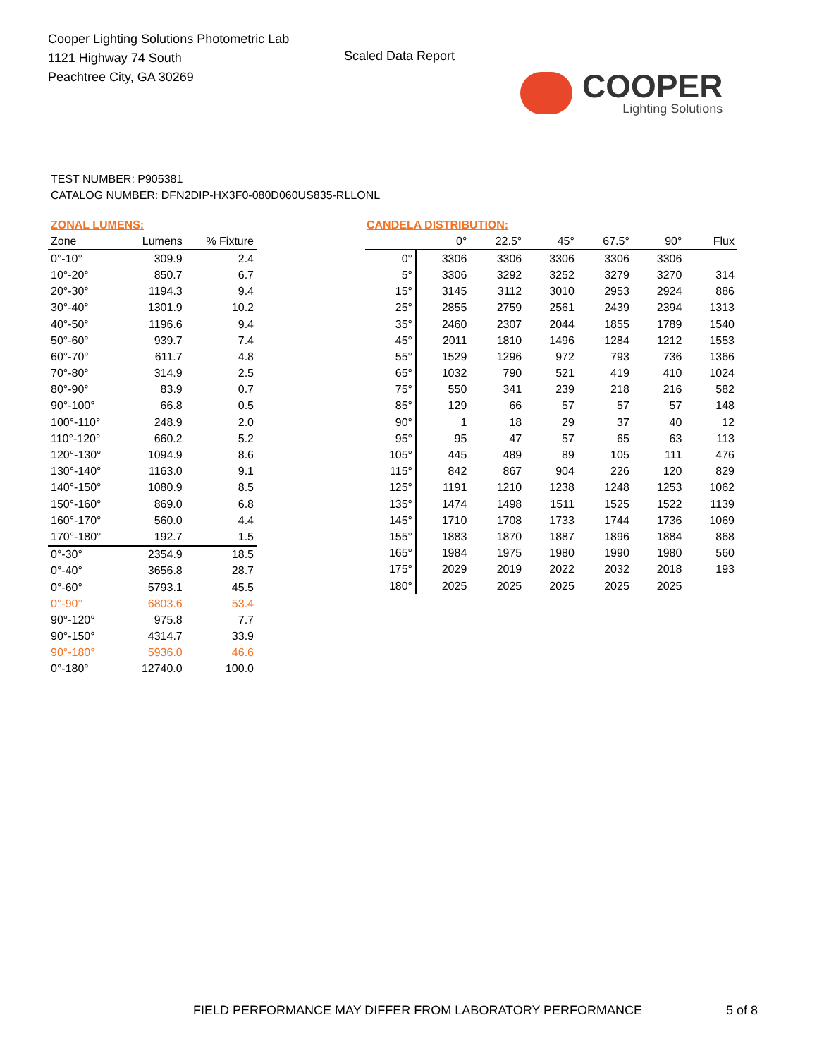Cooper Lighting Solutions Photometric Lab
1121 Highway 74 South
Peachtree City, GA 30269
Scaled Data Report
COOPER
Lighting Solutions
TEST NUMBER: P905381
CATALOG NUMBER: DFN2DIP-HX3F0-080D060US835-RLLONL
ZONAL LUMENS:
| Zone | Lumens | % Fixture |
| --- | --- | --- |
| 0°-10° | 309.9 | 2.4 |
| 10°-20° | 850.7 | 6.7 |
| 20°-30° | 1194.3 | 9.4 |
| 30°-40° | 1301.9 | 10.2 |
| 40°-50° | 1196.6 | 9.4 |
| 50°-60° | 939.7 | 7.4 |
| 60°-70° | 611.7 | 4.8 |
| 70°-80° | 314.9 | 2.5 |
| 80°-90° | 83.9 | 0.7 |
| 90°-100° | 66.8 | 0.5 |
| 100°-110° | 248.9 | 2.0 |
| 110°-120° | 660.2 | 5.2 |
| 120°-130° | 1094.9 | 8.6 |
| 130°-140° | 1163.0 | 9.1 |
| 140°-150° | 1080.9 | 8.5 |
| 150°-160° | 869.0 | 6.8 |
| 160°-170° | 560.0 | 4.4 |
| 170°-180° | 192.7 | 1.5 |
| 0°-30° | 2354.9 | 18.5 |
| 0°-40° | 3656.8 | 28.7 |
| 0°-60° | 5793.1 | 45.5 |
| 0°-90° | 6803.6 | 53.4 |
| 90°-120° | 975.8 | 7.7 |
| 90°-150° | 4314.7 | 33.9 |
| 90°-180° | 5936.0 | 46.6 |
| 0°-180° | 12740.0 | 100.0 |
CANDELA DISTRIBUTION:
| | 0° | 22.5° | 45° | 67.5° | 90° | Flux |
| --- | --- | --- | --- | --- | --- | --- |
| 0° | 3306 | 3306 | 3306 | 3306 | 3306 | |
| 5° | 3306 | 3292 | 3252 | 3279 | 3270 | 314 |
| 15° | 3145 | 3112 | 3010 | 2953 | 2924 | 886 |
| 25° | 2855 | 2759 | 2561 | 2439 | 2394 | 1313 |
| 35° | 2460 | 2307 | 2044 | 1855 | 1789 | 1540 |
| 45° | 2011 | 1810 | 1496 | 1284 | 1212 | 1553 |
| 55° | 1529 | 1296 | 972 | 793 | 736 | 1366 |
| 65° | 1032 | 790 | 521 | 419 | 410 | 1024 |
| 75° | 550 | 341 | 239 | 218 | 216 | 582 |
| 85° | 129 | 66 | 57 | 57 | 57 | 148 |
| 90° | 1 | 18 | 29 | 37 | 40 | 12 |
| 95° | 95 | 47 | 57 | 65 | 63 | 113 |
| 105° | 445 | 489 | 89 | 105 | 111 | 476 |
| 115° | 842 | 867 | 904 | 226 | 120 | 829 |
| 125° | 1191 | 1210 | 1238 | 1248 | 1253 | 1062 |
| 135° | 1474 | 1498 | 1511 | 1525 | 1522 | 1139 |
| 145° | 1710 | 1708 | 1733 | 1744 | 1736 | 1069 |
| 155° | 1883 | 1870 | 1887 | 1896 | 1884 | 868 |
| 165° | 1984 | 1975 | 1980 | 1990 | 1980 | 560 |
| 175° | 2029 | 2019 | 2022 | 2032 | 2018 | 193 |
| 180° | 2025 | 2025 | 2025 | 2025 | 2025 | |
FIELD PERFORMANCE MAY DIFFER FROM LABORATORY PERFORMANCE
5 of 8